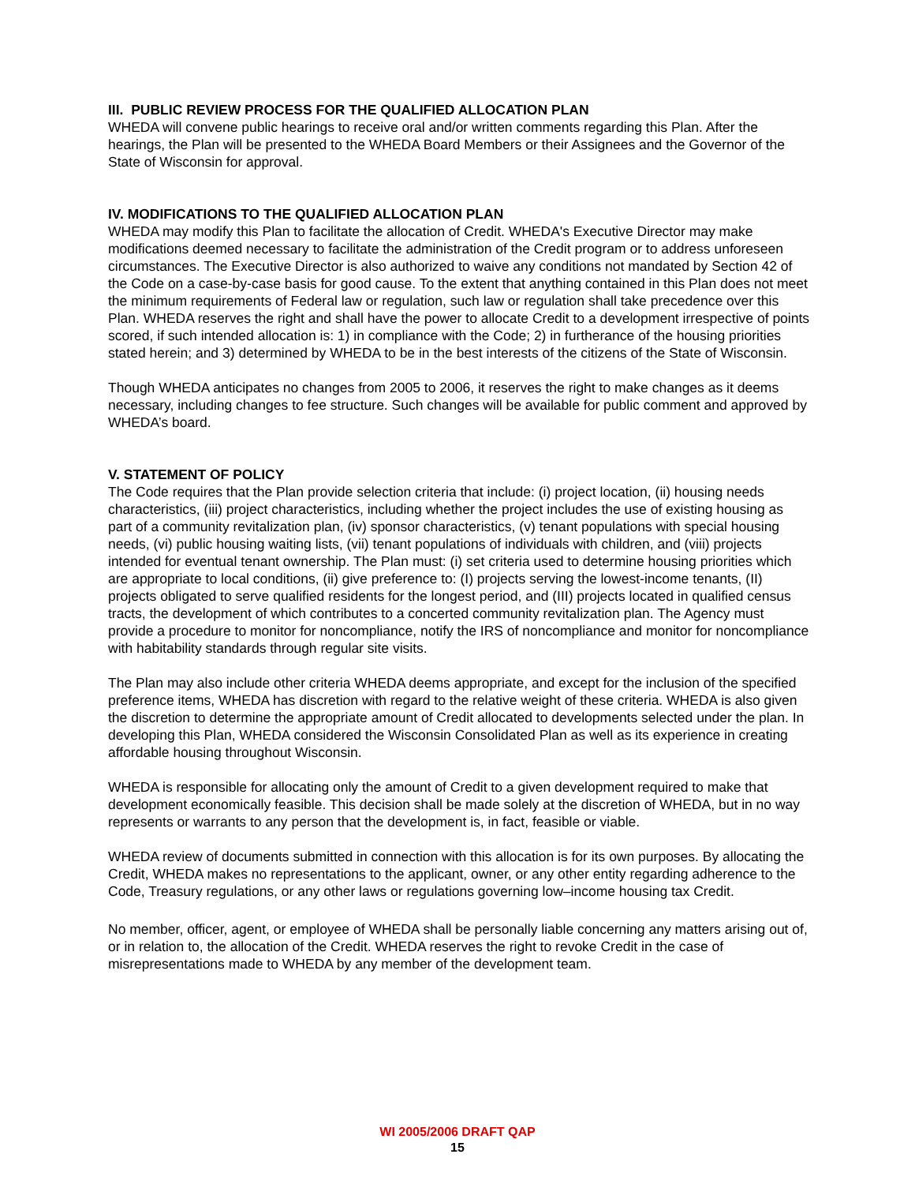III. PUBLIC REVIEW PROCESS FOR THE QUALIFIED ALLOCATION PLAN
WHEDA will convene public hearings to receive oral and/or written comments regarding this Plan. After the hearings, the Plan will be presented to the WHEDA Board Members or their Assignees and the Governor of the State of Wisconsin for approval.
IV. MODIFICATIONS TO THE QUALIFIED ALLOCATION PLAN
WHEDA may modify this Plan to facilitate the allocation of Credit. WHEDA's Executive Director may make modifications deemed necessary to facilitate the administration of the Credit program or to address unforeseen circumstances. The Executive Director is also authorized to waive any conditions not mandated by Section 42 of the Code on a case-by-case basis for good cause. To the extent that anything contained in this Plan does not meet the minimum requirements of Federal law or regulation, such law or regulation shall take precedence over this Plan. WHEDA reserves the right and shall have the power to allocate Credit to a development irrespective of points scored, if such intended allocation is: 1) in compliance with the Code; 2) in furtherance of the housing priorities stated herein; and 3) determined by WHEDA to be in the best interests of the citizens of the State of Wisconsin.
Though WHEDA anticipates no changes from 2005 to 2006, it reserves the right to make changes as it deems necessary, including changes to fee structure. Such changes will be available for public comment and approved by WHEDA’s board.
V. STATEMENT OF POLICY
The Code requires that the Plan provide selection criteria that include: (i) project location, (ii) housing needs characteristics, (iii) project characteristics, including whether the project includes the use of existing housing as part of a community revitalization plan, (iv) sponsor characteristics, (v) tenant populations with special housing needs, (vi) public housing waiting lists, (vii) tenant populations of individuals with children, and (viii) projects intended for eventual tenant ownership. The Plan must: (i) set criteria used to determine housing priorities which are appropriate to local conditions, (ii) give preference to: (I) projects serving the lowest-income tenants, (II) projects obligated to serve qualified residents for the longest period, and (III) projects located in qualified census tracts, the development of which contributes to a concerted community revitalization plan. The Agency must provide a procedure to monitor for noncompliance, notify the IRS of noncompliance and monitor for noncompliance with habitability standards through regular site visits.
The Plan may also include other criteria WHEDA deems appropriate, and except for the inclusion of the specified preference items, WHEDA has discretion with regard to the relative weight of these criteria. WHEDA is also given the discretion to determine the appropriate amount of Credit allocated to developments selected under the plan. In developing this Plan, WHEDA considered the Wisconsin Consolidated Plan as well as its experience in creating affordable housing throughout Wisconsin.
WHEDA is responsible for allocating only the amount of Credit to a given development required to make that development economically feasible. This decision shall be made solely at the discretion of WHEDA, but in no way represents or warrants to any person that the development is, in fact, feasible or viable.
WHEDA review of documents submitted in connection with this allocation is for its own purposes. By allocating the Credit, WHEDA makes no representations to the applicant, owner, or any other entity regarding adherence to the Code, Treasury regulations, or any other laws or regulations governing low–income housing tax Credit.
No member, officer, agent, or employee of WHEDA shall be personally liable concerning any matters arising out of, or in relation to, the allocation of the Credit. WHEDA reserves the right to revoke Credit in the case of misrepresentations made to WHEDA by any member of the development team.
WI 2005/2006 DRAFT QAP
15